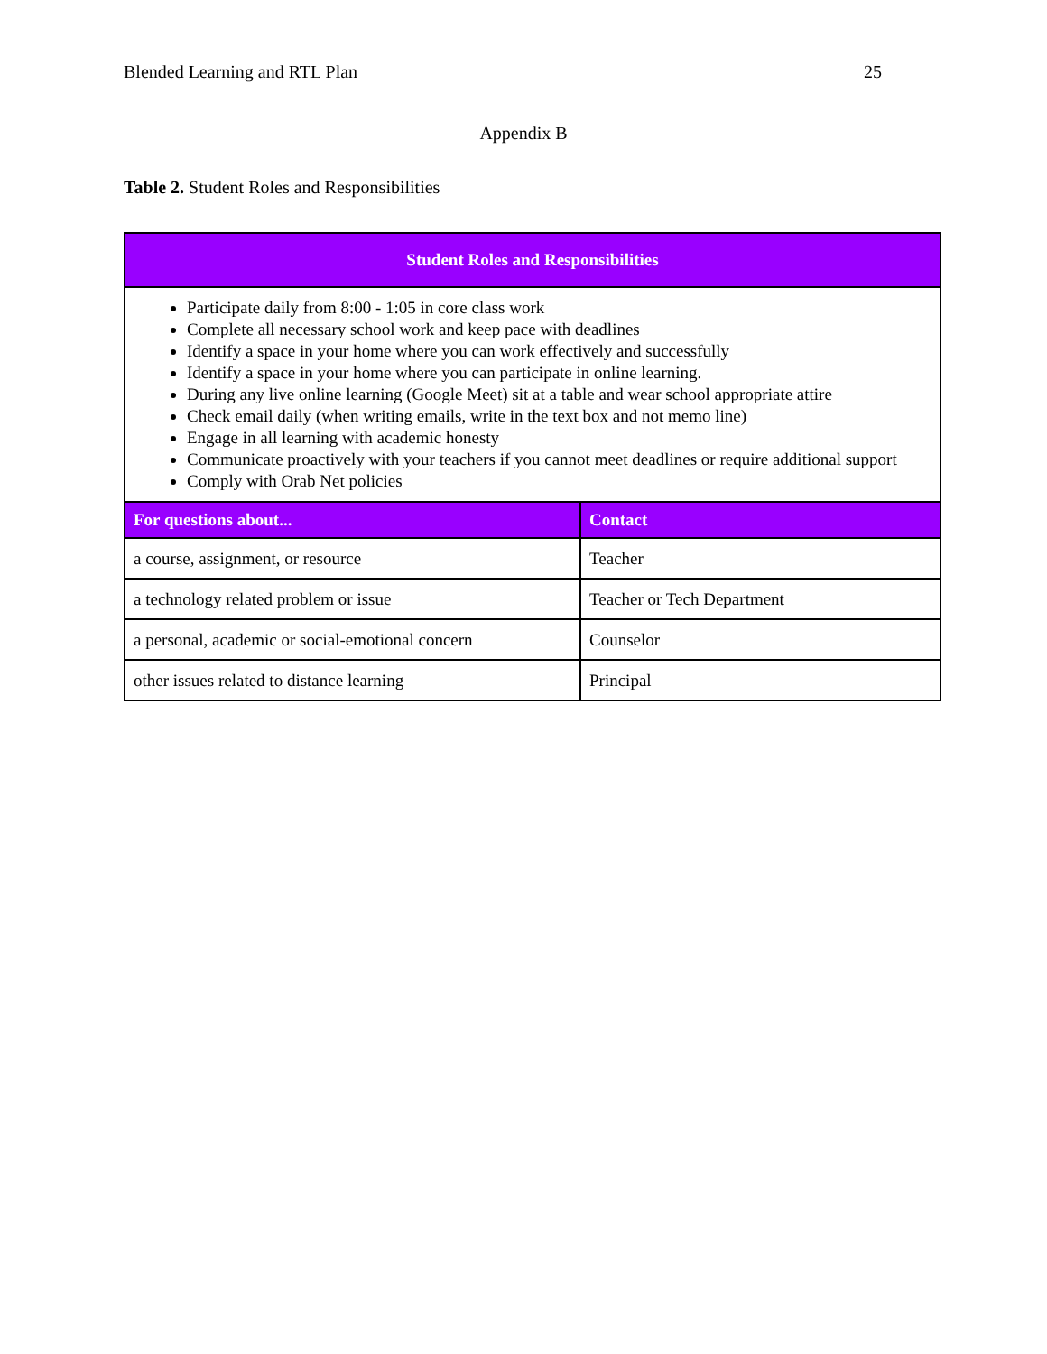Blended Learning and RTL Plan 25
Appendix B
Table 2. Student Roles and Responsibilities
| Student Roles and Responsibilities | |
| --- | --- |
| Participate daily from 8:00 - 1:05 in core class work Complete all necessary school work and keep pace with deadlines Identify a space in your home where you can work effectively and successfully Identify a space in your home where you can participate in online learning. During any live online learning (Google Meet) sit at a table and wear school appropriate attire Check email daily (when writing emails, write in the text box and not memo line) Engage in all learning with academic honesty Communicate proactively with your teachers if you cannot meet deadlines or require additional support Comply with Orab Net policies | |
| For questions about... | Contact |
| a course, assignment, or resource | Teacher |
| a technology related problem or issue | Teacher or Tech Department |
| a personal, academic or social-emotional concern | Counselor |
| other issues related to distance learning | Principal |